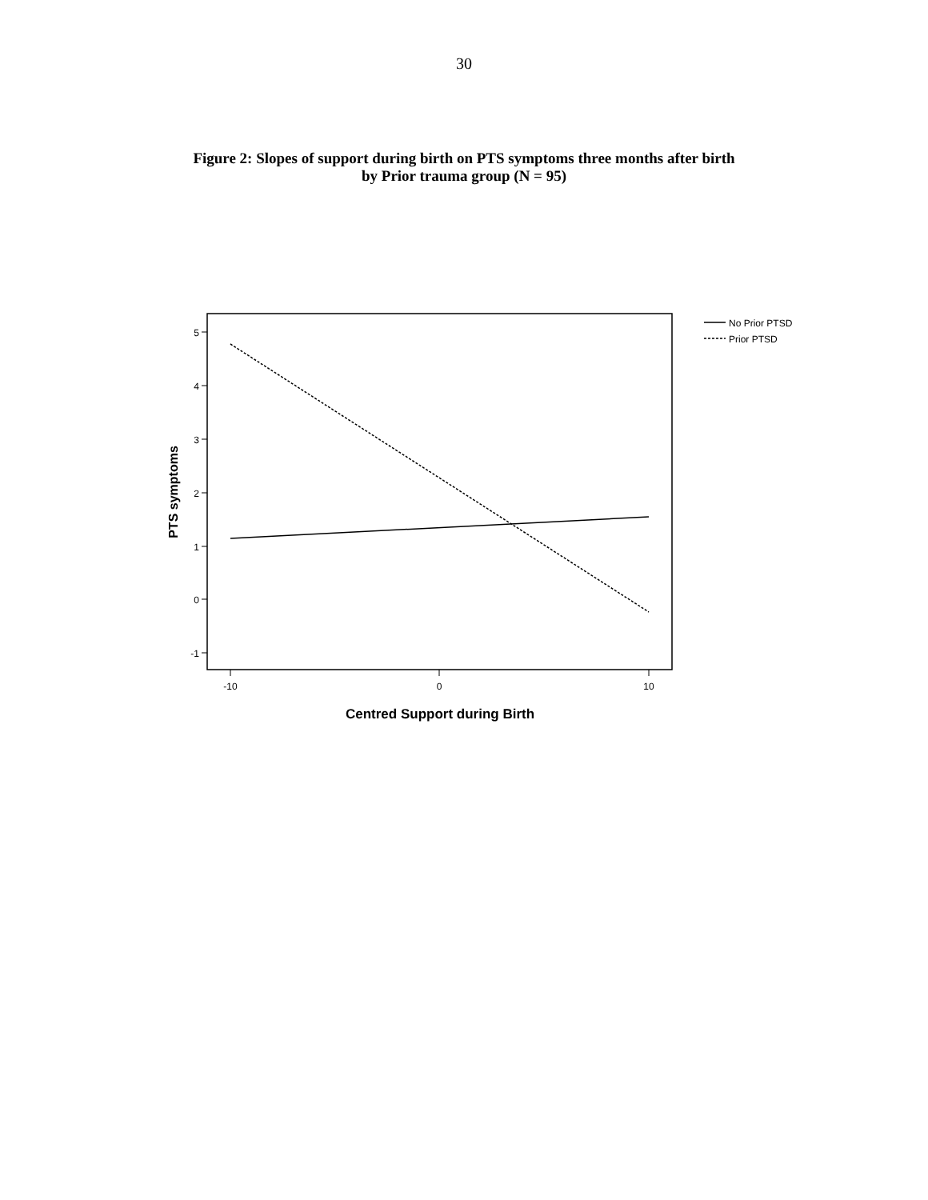30
Figure 2: Slopes of support during birth on PTS symptoms three months after birth
by Prior trauma group (N = 95)
5
4
3
2
1
0
-1
-10
0
10
Centred Support during Birth
PTS symptoms
No Prior PTSD
Prior PTSD